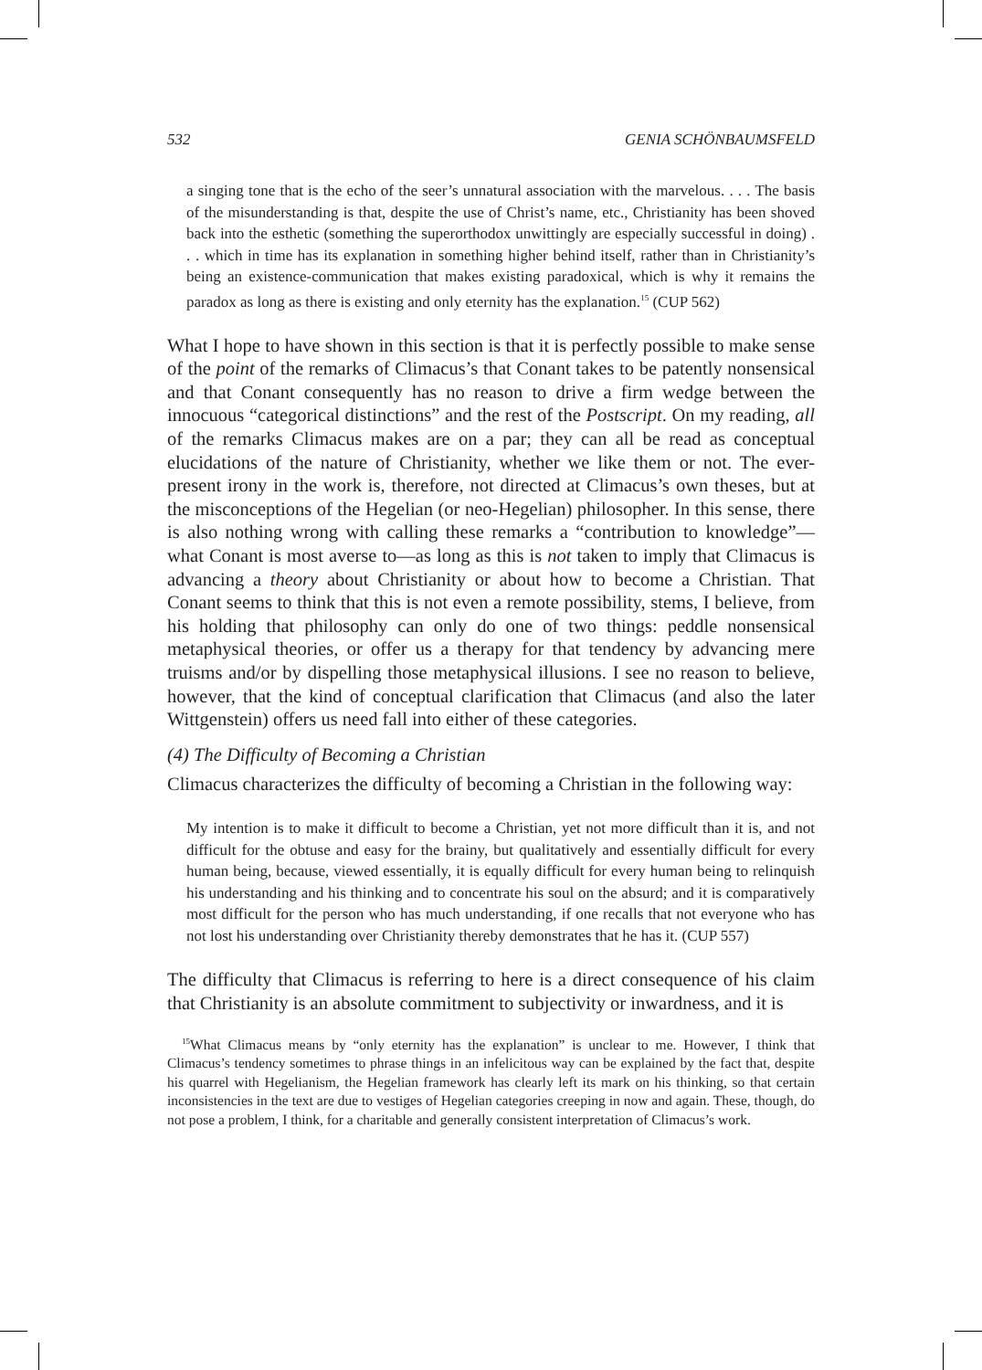532 GENIA SCHÖNBAUMSFELD
a singing tone that is the echo of the seer’s unnatural association with the marvelous. . . . The basis of the misunderstanding is that, despite the use of Christ’s name, etc., Christianity has been shoved back into the esthetic (something the superorthodox unwittingly are especially successful in doing) . . . which in time has its explanation in something higher behind itself, rather than in Christianity’s being an existence-communication that makes existing paradoxical, which is why it remains the paradox as long as there is existing and only eternity has the explanation.<sup>15</sup> (CUP 562)
What I hope to have shown in this section is that it is perfectly possible to make sense of the point of the remarks of Climacus’s that Conant takes to be patently nonsensical and that Conant consequently has no reason to drive a firm wedge between the innocuous “categorical distinctions” and the rest of the Postscript. On my reading, all of the remarks Climacus makes are on a par; they can all be read as conceptual elucidations of the nature of Christianity, whether we like them or not. The ever-present irony in the work is, therefore, not directed at Climacus’s own theses, but at the misconceptions of the Hegelian (or neo-Hegelian) philosopher. In this sense, there is also nothing wrong with calling these remarks a “contribution to knowledge”—what Conant is most averse to—as long as this is not taken to imply that Climacus is advancing a theory about Christianity or about how to become a Christian. That Conant seems to think that this is not even a remote possibility, stems, I believe, from his holding that philosophy can only do one of two things: peddle nonsensical metaphysical theories, or offer us a therapy for that tendency by advancing mere truisms and/or by dispelling those metaphysical illusions. I see no reason to believe, however, that the kind of conceptual clarification that Climacus (and also the later Wittgenstein) offers us need fall into either of these categories.
(4) The Difficulty of Becoming a Christian
Climacus characterizes the difficulty of becoming a Christian in the following way:
My intention is to make it difficult to become a Christian, yet not more difficult than it is, and not difficult for the obtuse and easy for the brainy, but qualitatively and essentially difficult for every human being, because, viewed essentially, it is equally difficult for every human being to relinquish his understanding and his thinking and to concentrate his soul on the absurd; and it is comparatively most difficult for the person who has much understanding, if one recalls that not everyone who has not lost his understanding over Christianity thereby demonstrates that he has it. (CUP 557)
The difficulty that Climacus is referring to here is a direct consequence of his claim that Christianity is an absolute commitment to subjectivity or inwardness, and it is
<sup>15</sup> What Climacus means by “only eternity has the explanation” is unclear to me. However, I think that Climacus’s tendency sometimes to phrase things in an infelicitous way can be explained by the fact that, despite his quarrel with Hegelianism, the Hegelian framework has clearly left its mark on his thinking, so that certain inconsistencies in the text are due to vestiges of Hegelian categories creeping in now and again. These, though, do not pose a problem, I think, for a charitable and generally consistent interpretation of Climacus’s work.